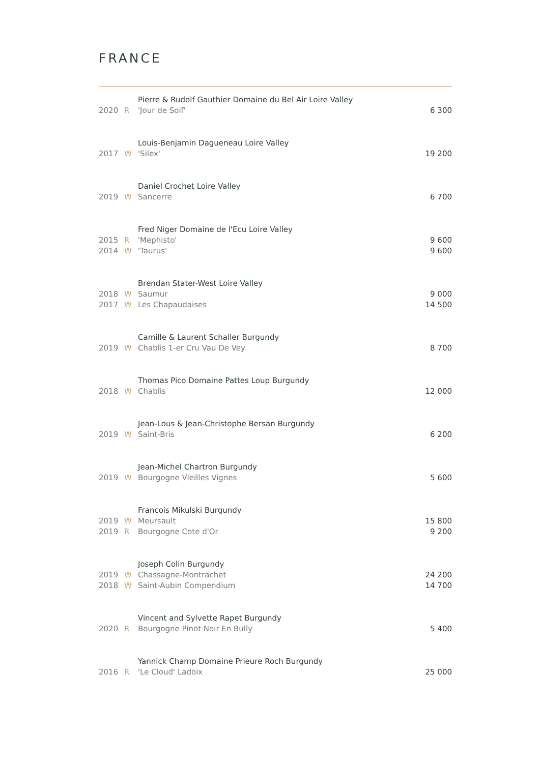FRANCE
| | | Pierre & Rudolf Gauthier Domaine du Bel Air Loire Valley | |
| 2020 | R | 'Jour de Soif' | 6 300 |
| | | Louis-Benjamin Dagueneau Loire Valley | |
| 2017 | W | 'Silex' | 19 200 |
| | | Daniel Crochet Loire Valley | |
| 2019 | W | Sancerre | 6 700 |
| | | Fred Niger Domaine de l'Ecu Loire Valley | |
| 2015 | R | 'Mephisto' | 9 600 |
| 2014 | W | 'Taurus' | 9 600 |
| | | Brendan Stater-West Loire Valley | |
| 2018 | W | Saumur | 9 000 |
| 2017 | W | Les Chapaudaises | 14 500 |
| | | Camille & Laurent Schaller Burgundy | |
| 2019 | W | Chablis 1-er Cru Vau De Vey | 8 700 |
| | | Thomas Pico Domaine Pattes Loup Burgundy | |
| 2018 | W | Chablis | 12 000 |
| | | Jean-Lous & Jean-Christophe Bersan Burgundy | |
| 2019 | W | Saint-Bris | 6 200 |
| | | Jean-Michel Chartron Burgundy | |
| 2019 | W | Bourgogne Vieilles Vignes | 5 600 |
| | | Francois Mikulski Burgundy | |
| 2019 | W | Meursault | 15 800 |
| 2019 | R | Bourgogne Cote d'Or | 9 200 |
| | | Joseph Colin Burgundy | |
| 2019 | W | Chassagne-Montrachet | 24 200 |
| 2018 | W | Saint-Aubin Compendium | 14 700 |
| | | Vincent and Sylvette Rapet Burgundy | |
| 2020 | R | Bourgogne Pinot Noir En Bully | 5 400 |
| | | Yannick Champ Domaine Prieure Roch Burgundy | |
| 2016 | R | 'Le Cloud' Ladoix | 25 000 |